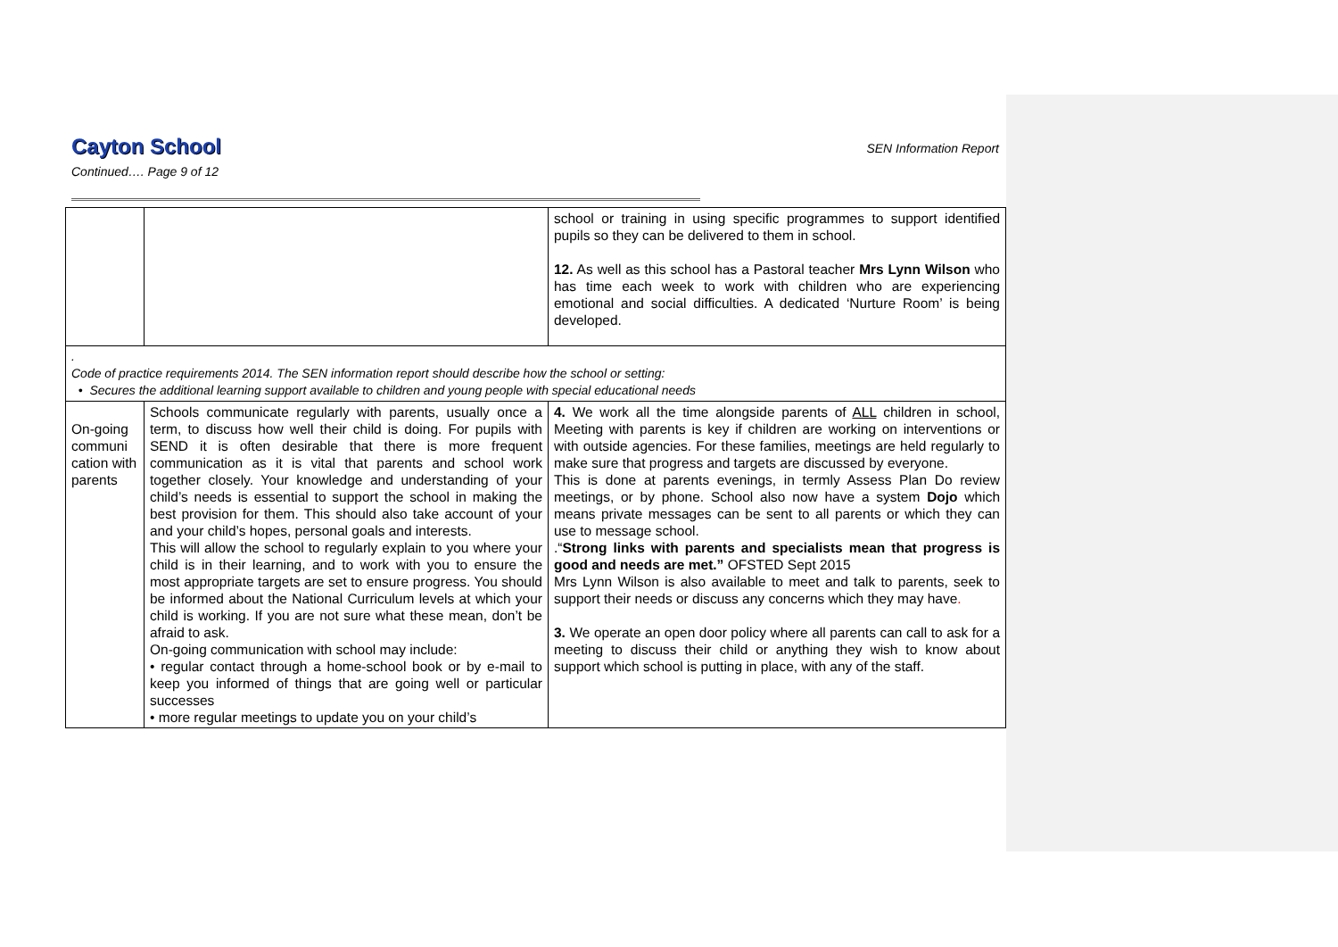SEN Information Report
Cayton School
Continued…. Page 9 of 12
| | | school or training in using specific programmes to support identified pupils so they can be delivered to them in school. 12. As well as this school has a Pastoral teacher Mrs Lynn Wilson who has time each week to work with children who are experiencing emotional and social difficulties. A dedicated ‘Nurture Room’ is being developed. |
| . Code of practice requirements 2014. The SEN information report should describe how the school or setting: • Secures the additional learning support available to children and young people with special educational needs | | |
| On-going communi cation with parents | Schools communicate regularly with parents, usually once a term, to discuss how well their child is doing. For pupils with SEND it is often desirable that there is more frequent communication as it is vital that parents and school work together closely. Your knowledge and understanding of your child’s needs is essential to support the school in making the best provision for them. This should also take account of your and your child’s hopes, personal goals and interests. This will allow the school to regularly explain to you where your child is in their learning, and to work with you to ensure the most appropriate targets are set to ensure progress. You should be informed about the National Curriculum levels at which your child is working. If you are not sure what these mean, don’t be afraid to ask. On-going communication with school may include: • regular contact through a home-school book or by e-mail to keep you informed of things that are going well or particular successes • more regular meetings to update you on your child’s | 4. We work all the time alongside parents of ALL children in school, Meeting with parents is key if children are working on interventions or with outside agencies. For these families, meetings are held regularly to make sure that progress and targets are discussed by everyone. This is done at parents evenings, in termly Assess Plan Do review meetings, or by phone. School also now have a system Dojo which means private messages can be sent to all parents or which they can use to message school. .“ Strong links with parents and specialists mean that progress is good and needs are met.” OFSTED Sept 2015 Mrs Lynn Wilson is also available to meet and talk to parents, seek to support their needs or discuss any concerns which they may have . 3. We operate an open door policy where all parents can call to ask for a meeting to discuss their child or anything they wish to know about support which school is putting in place, with any of the staff. |